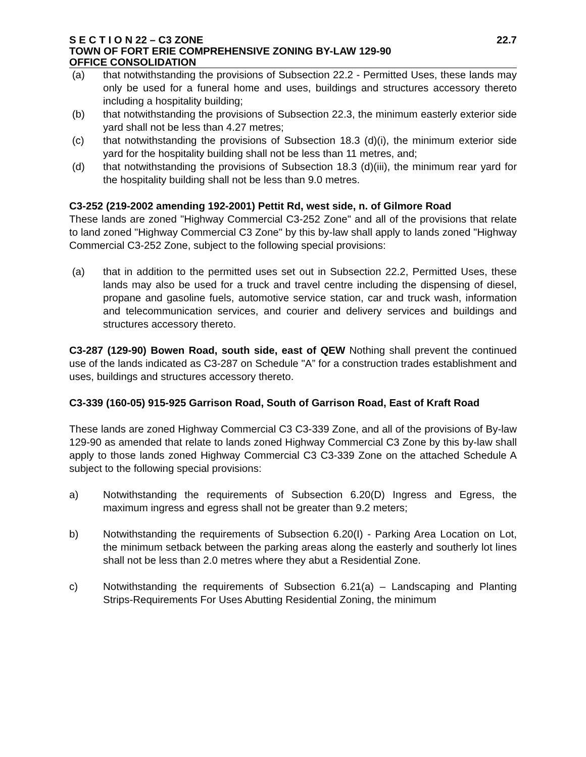S E C T I O N 22 – C3 ZONE 22.7
TOWN OF FORT ERIE COMPREHENSIVE ZONING BY-LAW 129-90
OFFICE CONSOLIDATION
(a) that notwithstanding the provisions of Subsection 22.2 - Permitted Uses, these lands may only be used for a funeral home and uses, buildings and structures accessory thereto including a hospitality building;
(b) that notwithstanding the provisions of Subsection 22.3, the minimum easterly exterior side yard shall not be less than 4.27 metres;
(c) that notwithstanding the provisions of Subsection 18.3 (d)(i), the minimum exterior side yard for the hospitality building shall not be less than 11 metres, and;
(d) that notwithstanding the provisions of Subsection 18.3 (d)(iii), the minimum rear yard for the hospitality building shall not be less than 9.0 metres.
C3-252 (219-2002 amending 192-2001) Pettit Rd, west side, n. of Gilmore Road
These lands are zoned "Highway Commercial C3-252 Zone" and all of the provisions that relate to land zoned "Highway Commercial C3 Zone" by this by-law shall apply to lands zoned "Highway Commercial C3-252 Zone, subject to the following special provisions:
(a) that in addition to the permitted uses set out in Subsection 22.2, Permitted Uses, these lands may also be used for a truck and travel centre including the dispensing of diesel, propane and gasoline fuels, automotive service station, car and truck wash, information and telecommunication services, and courier and delivery services and buildings and structures accessory thereto.
C3-287 (129-90) Bowen Road, south side, east of QEW Nothing shall prevent the continued use of the lands indicated as C3-287 on Schedule "A” for a construction trades establishment and uses, buildings and structures accessory thereto.
C3-339 (160-05) 915-925 Garrison Road, South of Garrison Road, East of Kraft Road
These lands are zoned Highway Commercial C3 C3-339 Zone, and all of the provisions of By-law 129-90 as amended that relate to lands zoned Highway Commercial C3 Zone by this by-law shall apply to those lands zoned Highway Commercial C3 C3-339 Zone on the attached Schedule A subject to the following special provisions:
a) Notwithstanding the requirements of Subsection 6.20(D) Ingress and Egress, the maximum ingress and egress shall not be greater than 9.2 meters;
b) Notwithstanding the requirements of Subsection 6.20(I) - Parking Area Location on Lot, the minimum setback between the parking areas along the easterly and southerly lot lines shall not be less than 2.0 metres where they abut a Residential Zone.
c) Notwithstanding the requirements of Subsection 6.21(a) – Landscaping and Planting Strips-Requirements For Uses Abutting Residential Zoning, the minimum